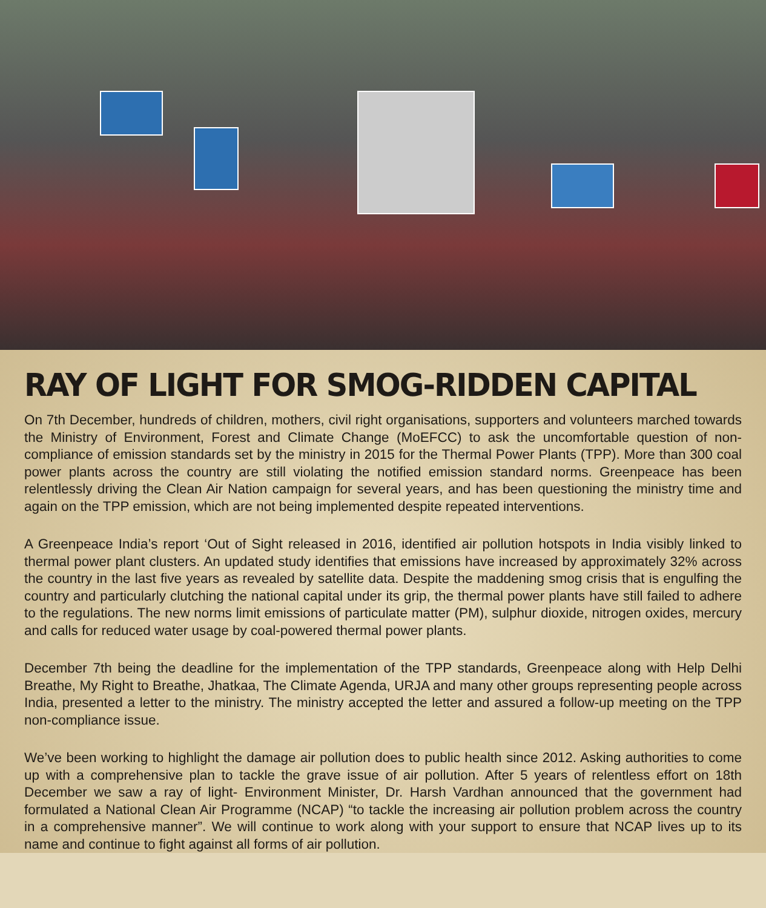RAY OF LIGHT FOR SMOG-RIDDEN CAPITAL
On 7th December, hundreds of children, mothers, civil right organisations, supporters and volunteers marched towards the Ministry of Environment, Forest and Climate Change (MoEFCC) to ask the uncomfortable question of non-compliance of emission standards set by the ministry in 2015 for the Thermal Power Plants (TPP). More than 300 coal power plants across the country are still violating the notified emission standard norms. Greenpeace has been relentlessly driving the Clean Air Nation campaign for several years, and has been questioning the ministry time and again on the TPP emission, which are not being implemented despite repeated interventions.
A Greenpeace India’s report ‘Out of Sight released in 2016, identified air pollution hotspots in India visibly linked to thermal power plant clusters. An updated study identifies that emissions have increased by approximately 32% across the country in the last five years as revealed by satellite data. Despite the maddening smog crisis that is engulfing the country and particularly clutching the national capital under its grip, the thermal power plants have still failed to adhere to the regulations. The new norms limit emissions of particulate matter (PM), sulphur dioxide, nitrogen oxides, mercury and calls for reduced water usage by coal-powered thermal power plants.
December 7th being the deadline for the implementation of the TPP standards, Greenpeace along with Help Delhi Breathe, My Right to Breathe, Jhatkaa, The Climate Agenda, URJA and many other groups representing people across India, presented a letter to the ministry. The ministry accepted the letter and assured a follow-up meeting on the TPP non-compliance issue.
We’ve been working to highlight the damage air pollution does to public health since 2012. Asking authorities to come up with a comprehensive plan to tackle the grave issue of air pollution. After 5 years of relentless effort on 18th December we saw a ray of light- Environment Minister, Dr. Harsh Vardhan announced that the government had formulated a National Clean Air Programme (NCAP) “to tackle the increasing air pollution problem across the country in a comprehensive manner”. We will continue to work along with your support to ensure that NCAP lives up to its name and continue to fight against all forms of air pollution.